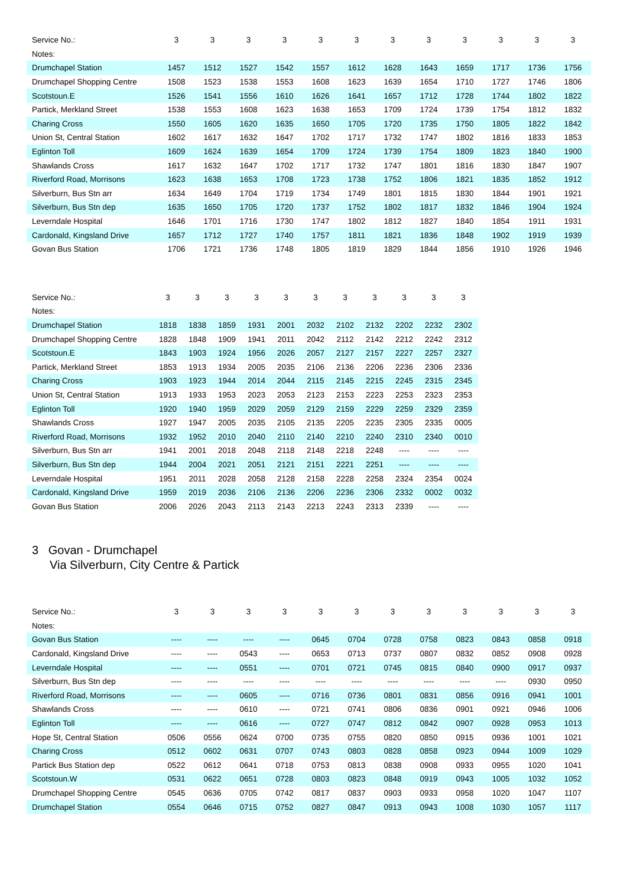| Service No.: | 3 | 3 | 3 | 3 | 3 | 3 | 3 | 3 | 3 | 3 | 3 | 3 |
| --- | --- | --- | --- | --- | --- | --- | --- | --- | --- | --- | --- | --- |
| Notes: | | | | | | | | | | | | |
| Drumchapel Station | 1457 | 1512 | 1527 | 1542 | 1557 | 1612 | 1628 | 1643 | 1659 | 1717 | 1736 | 1756 |
| Drumchapel Shopping Centre | 1508 | 1523 | 1538 | 1553 | 1608 | 1623 | 1639 | 1654 | 1710 | 1727 | 1746 | 1806 |
| Scotstoun.E | 1526 | 1541 | 1556 | 1610 | 1626 | 1641 | 1657 | 1712 | 1728 | 1744 | 1802 | 1822 |
| Partick, Merkland Street | 1538 | 1553 | 1608 | 1623 | 1638 | 1653 | 1709 | 1724 | 1739 | 1754 | 1812 | 1832 |
| Charing Cross | 1550 | 1605 | 1620 | 1635 | 1650 | 1705 | 1720 | 1735 | 1750 | 1805 | 1822 | 1842 |
| Union St, Central Station | 1602 | 1617 | 1632 | 1647 | 1702 | 1717 | 1732 | 1747 | 1802 | 1816 | 1833 | 1853 |
| Eglinton Toll | 1609 | 1624 | 1639 | 1654 | 1709 | 1724 | 1739 | 1754 | 1809 | 1823 | 1840 | 1900 |
| Shawlands Cross | 1617 | 1632 | 1647 | 1702 | 1717 | 1732 | 1747 | 1801 | 1816 | 1830 | 1847 | 1907 |
| Riverford Road, Morrisons | 1623 | 1638 | 1653 | 1708 | 1723 | 1738 | 1752 | 1806 | 1821 | 1835 | 1852 | 1912 |
| Silverburn, Bus Stn arr | 1634 | 1649 | 1704 | 1719 | 1734 | 1749 | 1801 | 1815 | 1830 | 1844 | 1901 | 1921 |
| Silverburn, Bus Stn dep | 1635 | 1650 | 1705 | 1720 | 1737 | 1752 | 1802 | 1817 | 1832 | 1846 | 1904 | 1924 |
| Leverndale Hospital | 1646 | 1701 | 1716 | 1730 | 1747 | 1802 | 1812 | 1827 | 1840 | 1854 | 1911 | 1931 |
| Cardonald, Kingsland Drive | 1657 | 1712 | 1727 | 1740 | 1757 | 1811 | 1821 | 1836 | 1848 | 1902 | 1919 | 1939 |
| Govan Bus Station | 1706 | 1721 | 1736 | 1748 | 1805 | 1819 | 1829 | 1844 | 1856 | 1910 | 1926 | 1946 |
| Service No.: | 3 | 3 | 3 | 3 | 3 | 3 | 3 | 3 | 3 | 3 | 3 |
| --- | --- | --- | --- | --- | --- | --- | --- | --- | --- | --- | --- |
| Notes: | | | | | | | | | | | |
| Drumchapel Station | 1818 | 1838 | 1859 | 1931 | 2001 | 2032 | 2102 | 2132 | 2202 | 2232 | 2302 |
| Drumchapel Shopping Centre | 1828 | 1848 | 1909 | 1941 | 2011 | 2042 | 2112 | 2142 | 2212 | 2242 | 2312 |
| Scotstoun.E | 1843 | 1903 | 1924 | 1956 | 2026 | 2057 | 2127 | 2157 | 2227 | 2257 | 2327 |
| Partick, Merkland Street | 1853 | 1913 | 1934 | 2005 | 2035 | 2106 | 2136 | 2206 | 2236 | 2306 | 2336 |
| Charing Cross | 1903 | 1923 | 1944 | 2014 | 2044 | 2115 | 2145 | 2215 | 2245 | 2315 | 2345 |
| Union St, Central Station | 1913 | 1933 | 1953 | 2023 | 2053 | 2123 | 2153 | 2223 | 2253 | 2323 | 2353 |
| Eglinton Toll | 1920 | 1940 | 1959 | 2029 | 2059 | 2129 | 2159 | 2229 | 2259 | 2329 | 2359 |
| Shawlands Cross | 1927 | 1947 | 2005 | 2035 | 2105 | 2135 | 2205 | 2235 | 2305 | 2335 | 0005 |
| Riverford Road, Morrisons | 1932 | 1952 | 2010 | 2040 | 2110 | 2140 | 2210 | 2240 | 2310 | 2340 | 0010 |
| Silverburn, Bus Stn arr | 1941 | 2001 | 2018 | 2048 | 2118 | 2148 | 2218 | 2248 | ---- | ---- | ---- |
| Silverburn, Bus Stn dep | 1944 | 2004 | 2021 | 2051 | 2121 | 2151 | 2221 | 2251 | ---- | ---- | ---- |
| Leverndale Hospital | 1951 | 2011 | 2028 | 2058 | 2128 | 2158 | 2228 | 2258 | 2324 | 2354 | 0024 |
| Cardonald, Kingsland Drive | 1959 | 2019 | 2036 | 2106 | 2136 | 2206 | 2236 | 2306 | 2332 | 0002 | 0032 |
| Govan Bus Station | 2006 | 2026 | 2043 | 2113 | 2143 | 2213 | 2243 | 2313 | 2339 | ---- | ---- |
3 Govan - Drumchapel
Via Silverburn, City Centre & Partick
| Service No.: | 3 | 3 | 3 | 3 | 3 | 3 | 3 | 3 | 3 | 3 | 3 | 3 |
| --- | --- | --- | --- | --- | --- | --- | --- | --- | --- | --- | --- | --- |
| Notes: | | | | | | | | | | | | |
| Govan Bus Station | ---- | ---- | ---- | ---- | 0645 | 0704 | 0728 | 0758 | 0823 | 0843 | 0858 | 0918 |
| Cardonald, Kingsland Drive | ---- | ---- | 0543 | ---- | 0653 | 0713 | 0737 | 0807 | 0832 | 0852 | 0908 | 0928 |
| Leverndale Hospital | ---- | ---- | 0551 | ---- | 0701 | 0721 | 0745 | 0815 | 0840 | 0900 | 0917 | 0937 |
| Silverburn, Bus Stn dep | ---- | ---- | ---- | ---- | ---- | ---- | ---- | ---- | ---- | ---- | 0930 | 0950 |
| Riverford Road, Morrisons | ---- | ---- | 0605 | ---- | 0716 | 0736 | 0801 | 0831 | 0856 | 0916 | 0941 | 1001 |
| Shawlands Cross | ---- | ---- | 0610 | ---- | 0721 | 0741 | 0806 | 0836 | 0901 | 0921 | 0946 | 1006 |
| Eglinton Toll | ---- | ---- | 0616 | ---- | 0727 | 0747 | 0812 | 0842 | 0907 | 0928 | 0953 | 1013 |
| Hope St, Central Station | 0506 | 0556 | 0624 | 0700 | 0735 | 0755 | 0820 | 0850 | 0915 | 0936 | 1001 | 1021 |
| Charing Cross | 0512 | 0602 | 0631 | 0707 | 0743 | 0803 | 0828 | 0858 | 0923 | 0944 | 1009 | 1029 |
| Partick Bus Station dep | 0522 | 0612 | 0641 | 0718 | 0753 | 0813 | 0838 | 0908 | 0933 | 0955 | 1020 | 1041 |
| Scotstoun.W | 0531 | 0622 | 0651 | 0728 | 0803 | 0823 | 0848 | 0919 | 0943 | 1005 | 1032 | 1052 |
| Drumchapel Shopping Centre | 0545 | 0636 | 0705 | 0742 | 0817 | 0837 | 0903 | 0933 | 0958 | 1020 | 1047 | 1107 |
| Drumchapel Station | 0554 | 0646 | 0715 | 0752 | 0827 | 0847 | 0913 | 0943 | 1008 | 1030 | 1057 | 1117 |